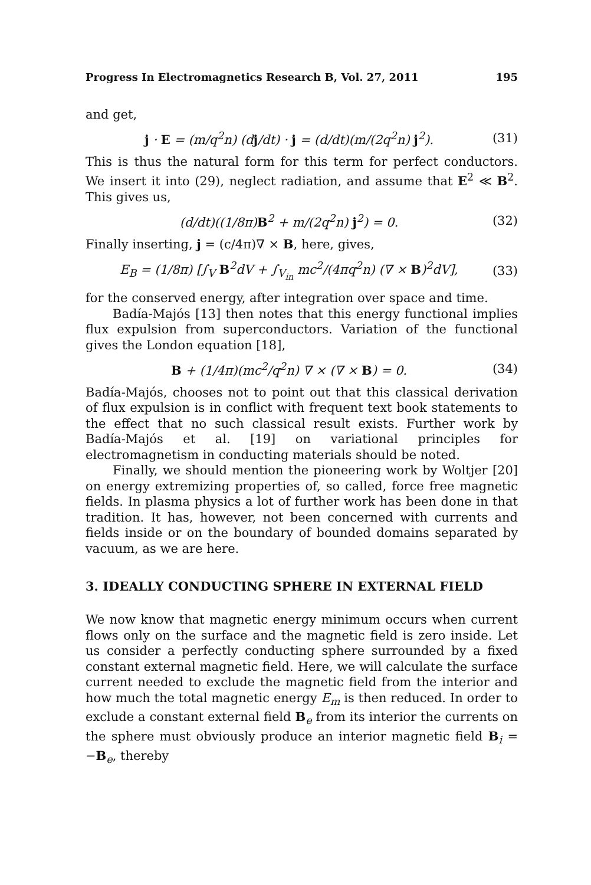Progress In Electromagnetics Research B, Vol. 27, 2011 195
and get,
j · E = (m/q<sup>2</sup>n) (dj/dt) · j = (d/dt)(m/(2q<sup>2</sup>n) j<sup>2</sup>). (31)
This is thus the natural form for this term for perfect conductors. We insert it into (29), neglect radiation, and assume that E<sup>2</sup> ≪ B<sup>2</sup>. This gives us,
(d/dt)((1/8π)B<sup>2</sup> + m/(2q<sup>2</sup>n) j<sup>2</sup>) = 0. (32)
Finally inserting, j = (c/4π)∇ × B, here, gives,
E<sub>B</sub> = (1/8π) [∫<sub>V</sub> B<sup>2</sup>dV + ∫<sub>V<sub>in</sub></sub> mc<sup>2</sup>/(4πq<sup>2</sup>n) (∇ × B)<sup>2</sup>dV], (33)
for the conserved energy, after integration over space and time.
Badía-Majós [13] then notes that this energy functional implies flux expulsion from superconductors. Variation of the functional gives the London equation [18],
B + (1/4π)(mc<sup>2</sup>/q<sup>2</sup>n) ∇ × (∇ × B) = 0. (34)
Badía-Majós, chooses not to point out that this classical derivation of flux expulsion is in conflict with frequent text book statements to the effect that no such classical result exists. Further work by Badía-Majós et al. [19] on variational principles for electromagnetism in conducting materials should be noted.
Finally, we should mention the pioneering work by Woltjer [20] on energy extremizing properties of, so called, force free magnetic fields. In plasma physics a lot of further work has been done in that tradition. It has, however, not been concerned with currents and fields inside or on the boundary of bounded domains separated by vacuum, as we are here.
3. IDEALLY CONDUCTING SPHERE IN EXTERNAL FIELD
We now know that magnetic energy minimum occurs when current flows only on the surface and the magnetic field is zero inside. Let us consider a perfectly conducting sphere surrounded by a fixed constant external magnetic field. Here, we will calculate the surface current needed to exclude the magnetic field from the interior and how much the total magnetic energy E<sub>m</sub> is then reduced. In order to exclude a constant external field B<sub>e</sub> from its interior the currents on the sphere must obviously produce an interior magnetic field B<sub>i</sub> = −B<sub>e</sub>, thereby